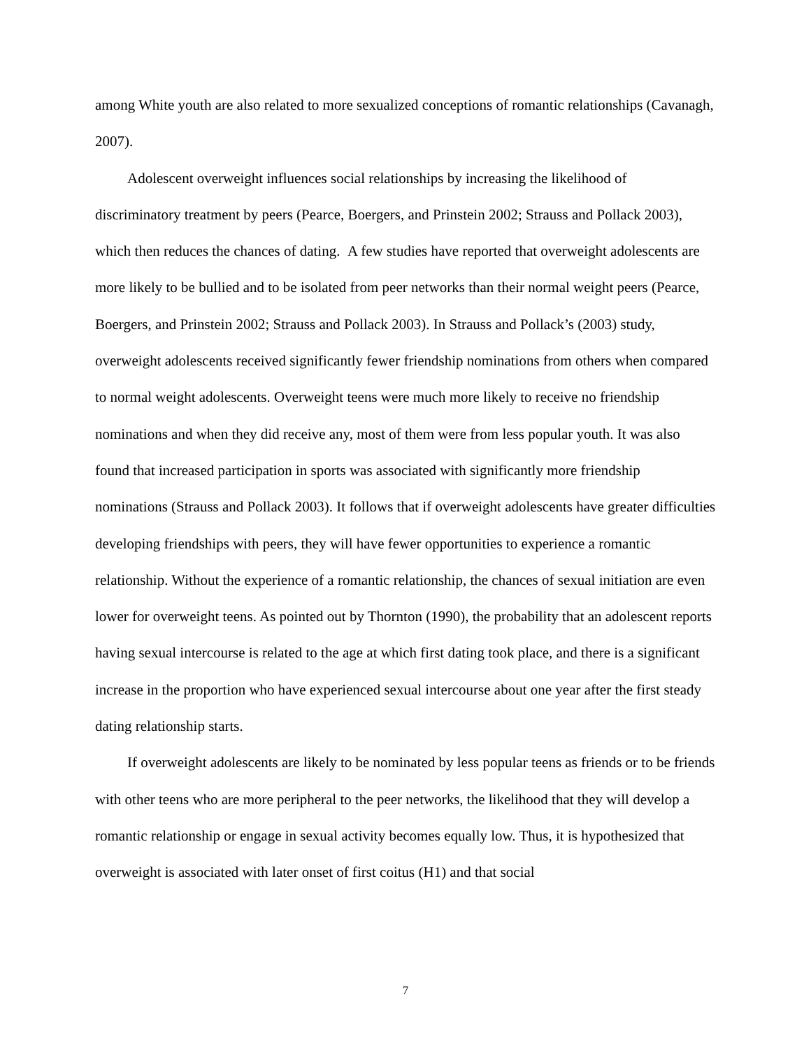among White youth are also related to more sexualized conceptions of romantic relationships (Cavanagh, 2007).
Adolescent overweight influences social relationships by increasing the likelihood of discriminatory treatment by peers (Pearce, Boergers, and Prinstein 2002; Strauss and Pollack 2003), which then reduces the chances of dating. A few studies have reported that overweight adolescents are more likely to be bullied and to be isolated from peer networks than their normal weight peers (Pearce, Boergers, and Prinstein 2002; Strauss and Pollack 2003). In Strauss and Pollack’s (2003) study, overweight adolescents received significantly fewer friendship nominations from others when compared to normal weight adolescents. Overweight teens were much more likely to receive no friendship nominations and when they did receive any, most of them were from less popular youth. It was also found that increased participation in sports was associated with significantly more friendship nominations (Strauss and Pollack 2003). It follows that if overweight adolescents have greater difficulties developing friendships with peers, they will have fewer opportunities to experience a romantic relationship. Without the experience of a romantic relationship, the chances of sexual initiation are even lower for overweight teens. As pointed out by Thornton (1990), the probability that an adolescent reports having sexual intercourse is related to the age at which first dating took place, and there is a significant increase in the proportion who have experienced sexual intercourse about one year after the first steady dating relationship starts.
If overweight adolescents are likely to be nominated by less popular teens as friends or to be friends with other teens who are more peripheral to the peer networks, the likelihood that they will develop a romantic relationship or engage in sexual activity becomes equally low. Thus, it is hypothesized that overweight is associated with later onset of first coitus (H1) and that social
7